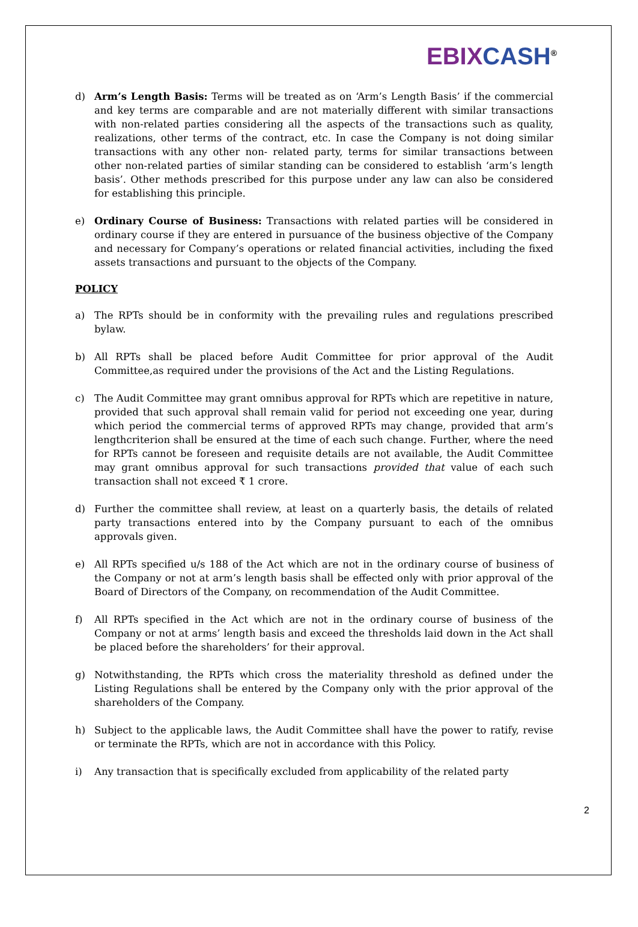EBIX CASH<sup>®</sup>
d) Arm’s Length Basis: Terms will be treated as on ‘Arm’s Length Basis’ if the commercial and key terms are comparable and are not materially different with similar transactions with non-related parties considering all the aspects of the transactions such as quality, realizations, other terms of the contract, etc. In case the Company is not doing similar transactions with any other non- related party, terms for similar transactions between other non-related parties of similar standing can be considered to establish ‘arm’s length basis’. Other methods prescribed for this purpose under any law can also be considered for establishing this principle.
e) Ordinary Course of Business: Transactions with related parties will be considered in ordinary course if they are entered in pursuance of the business objective of the Company and necessary for Company’s operations or related financial activities, including the fixed assets transactions and pursuant to the objects of the Company.
POLICY
a) The RPTs should be in conformity with the prevailing rules and regulations prescribed bylaw.
b) All RPTs shall be placed before Audit Committee for prior approval of the Audit Committee,as required under the provisions of the Act and the Listing Regulations.
c) The Audit Committee may grant omnibus approval for RPTs which are repetitive in nature, provided that such approval shall remain valid for period not exceeding one year, during which period the commercial terms of approved RPTs may change, provided that arm’s lengthcriterion shall be ensured at the time of each such change. Further, where the need for RPTs cannot be foreseen and requisite details are not available, the Audit Committee may grant omnibus approval for such transactions provided that value of each such transaction shall not exceed ₹ 1 crore.
d) Further the committee shall review, at least on a quarterly basis, the details of related party transactions entered into by the Company pursuant to each of the omnibus approvals given.
e) All RPTs specified u/s 188 of the Act which are not in the ordinary course of business of the Company or not at arm’s length basis shall be effected only with prior approval of the Board of Directors of the Company, on recommendation of the Audit Committee.
f) All RPTs specified in the Act which are not in the ordinary course of business of the Company or not at arms’ length basis and exceed the thresholds laid down in the Act shall be placed before the shareholders’ for their approval.
g) Notwithstanding, the RPTs which cross the materiality threshold as defined under the Listing Regulations shall be entered by the Company only with the prior approval of the shareholders of the Company.
h) Subject to the applicable laws, the Audit Committee shall have the power to ratify, revise or terminate the RPTs, which are not in accordance with this Policy.
i) Any transaction that is specifically excluded from applicability of the related party
2